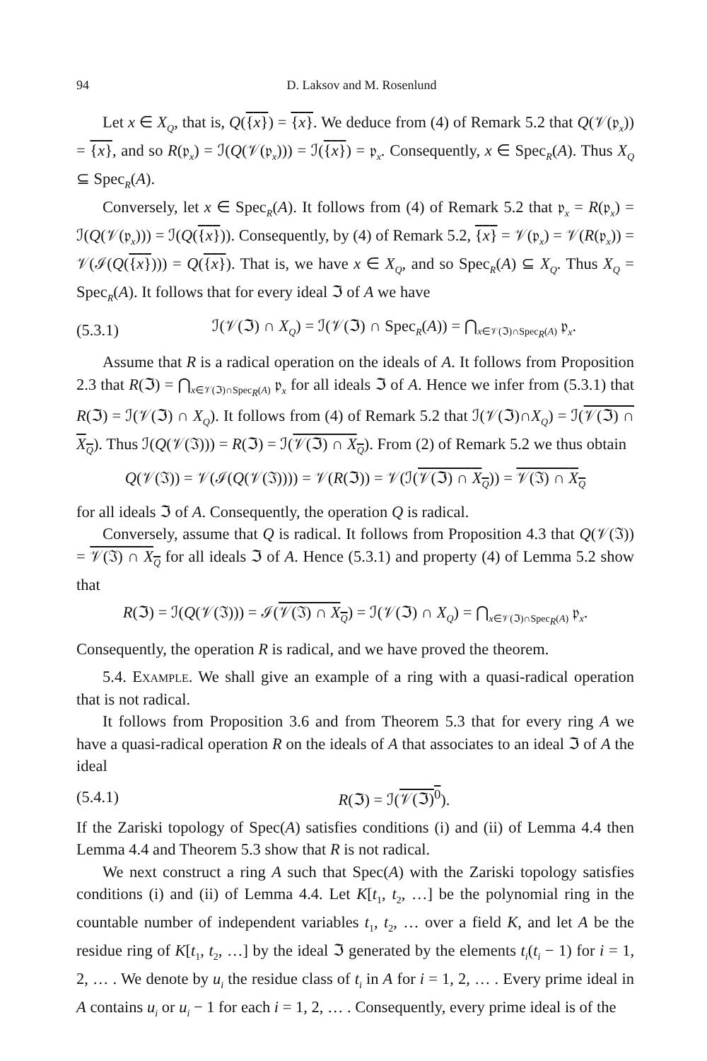94 D. Laksov and M. Rosenlund
Let x ∈ X<sub>Q</sub>, that is, Q({x}) = {x}. We deduce from (4) of Remark 5.2 that Q(𝒱(𝔭<sub>x</sub>)) = {x}, and so R(𝔭<sub>x</sub>) = ℐ(Q(𝒱(𝔭<sub>x</sub>))) = ℐ({x}) = 𝔭<sub>x</sub>. Consequently, x ∈ Spec<sub>R</sub>(A). Thus X<sub>Q</sub> ⊆ Spec<sub>R</sub>(A).
Conversely, let x ∈ Spec<sub>R</sub>(A). It follows from (4) of Remark 5.2 that 𝔭<sub>x</sub> = R(𝔭<sub>x</sub>) = ℐ(Q(𝒱(𝔭<sub>x</sub>))) = ℐ(Q({x})). Consequently, by (4) of Remark 5.2, {x} = 𝒱(𝔭<sub>x</sub>) = 𝒱(R(𝔭<sub>x</sub>)) = 𝒱(ℐ(Q({x}))) = Q({x}). That is, we have x ∈ X<sub>Q</sub>, and so Spec<sub>R</sub>(A) ⊆ X<sub>Q</sub>. Thus X<sub>Q</sub> = Spec<sub>R</sub>(A). It follows that for every ideal ℑ of A we have
(5.3.1) ℐ(𝒱(ℑ) ∩ X<sub>Q</sub>) = ℐ(𝒱(ℑ) ∩ Spec<sub>R</sub>(A)) = ⋂<sub>x∈𝒱(ℑ)∩Spec<sub>R</sub>(A)</sub> 𝔭<sub>x</sub>.
Assume that R is a radical operation on the ideals of A. It follows from Proposition 2.3 that R(ℑ) = ⋂<sub>x∈𝒱(ℑ)∩Spec<sub>R</sub>(A)</sub> 𝔭<sub>x</sub> for all ideals ℑ of A. Hence we infer from (5.3.1) that R(ℑ) = ℐ(𝒱(ℑ) ∩ X<sub>Q</sub>). It follows from (4) of Remark 5.2 that ℐ(𝒱(ℑ)∩X<sub>Q</sub>) = ℐ(𝒱(ℑ) ∩ X<sub>Q</sub>). Thus ℐ(Q(𝒱(ℑ))) = R(ℑ) = ℐ(𝒱(ℑ) ∩ X<sub>Q</sub>). From (2) of Remark 5.2 we thus obtain
Q(𝒱(ℑ)) = 𝒱(ℐ(Q(𝒱(ℑ)))) = 𝒱(R(ℑ)) = 𝒱(ℐ(𝒱(ℑ) ∩ X<sub>Q</sub>)) = 𝒱(ℑ) ∩ X<sub>Q</sub>
for all ideals ℑ of A. Consequently, the operation Q is radical.
Conversely, assume that Q is radical. It follows from Proposition 4.3 that Q(𝒱(ℑ)) = 𝒱(ℑ) ∩ X<sub>Q</sub> for all ideals ℑ of A. Hence (5.3.1) and property (4) of Lemma 5.2 show that
R(ℑ) = ℐ(Q(𝒱(ℑ))) = ℐ(𝒱(ℑ) ∩ X<sub>Q</sub>) = ℐ(𝒱(ℑ) ∩ X<sub>Q</sub>) = ⋂<sub>x∈𝒱(ℑ)∩Spec<sub>R</sub>(A)</sub> 𝔭<sub>x</sub>.
Consequently, the operation R is radical, and we have proved the theorem.
5.4. Example. We shall give an example of a ring with a quasi-radical operation that is not radical.
It follows from Proposition 3.6 and from Theorem 5.3 that for every ring A we have a quasi-radical operation R on the ideals of A that associates to an ideal ℑ of A the ideal
(5.4.1) R(ℑ) = ℐ(𝒱(ℑ)<sup>0</sup>).
If the Zariski topology of Spec(A) satisfies conditions (i) and (ii) of Lemma 4.4 then Lemma 4.4 and Theorem 5.3 show that R is not radical.
We next construct a ring A such that Spec(A) with the Zariski topology satisfies conditions (i) and (ii) of Lemma 4.4. Let K[t<sub>1</sub>, t<sub>2</sub>, …] be the polynomial ring in the countable number of independent variables t<sub>1</sub>, t<sub>2</sub>, … over a field K, and let A be the residue ring of K[t<sub>1</sub>, t<sub>2</sub>, …] by the ideal ℑ generated by the elements t<sub>i</sub>(t<sub>i</sub> − 1) for i = 1, 2, … . We denote by u<sub>i</sub> the residue class of t<sub>i</sub> in A for i = 1, 2, … . Every prime ideal in A contains u<sub>i</sub> or u<sub>i</sub> − 1 for each i = 1, 2, … . Consequently, every prime ideal is of the